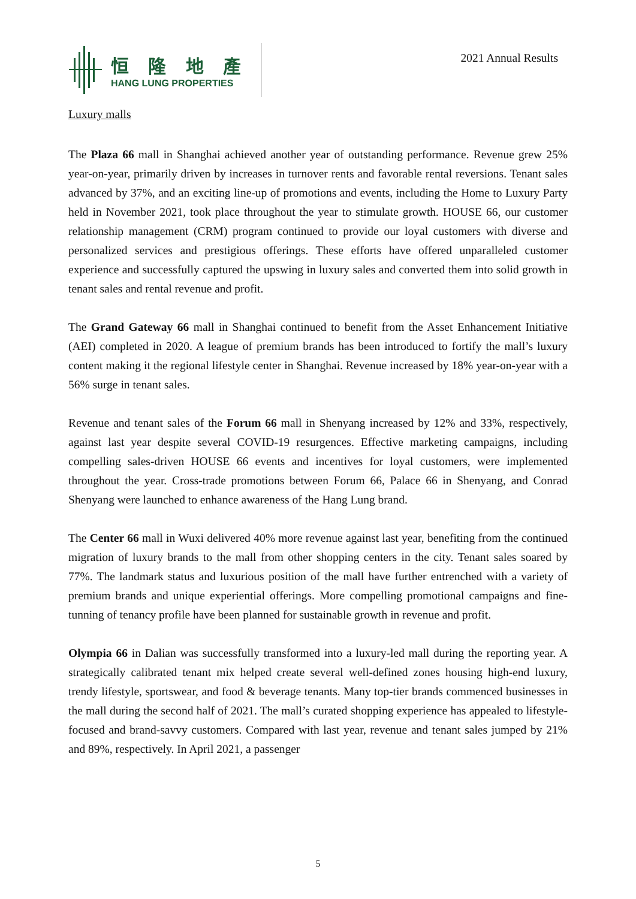恒 隆 地 產
HANG LUNG PROPERTIES
2021 Annual Results
Luxury malls
The Plaza 66 mall in Shanghai achieved another year of outstanding performance. Revenue grew 25% year-on-year, primarily driven by increases in turnover rents and favorable rental reversions. Tenant sales advanced by 37%, and an exciting line-up of promotions and events, including the Home to Luxury Party held in November 2021, took place throughout the year to stimulate growth. HOUSE 66, our customer relationship management (CRM) program continued to provide our loyal customers with diverse and personalized services and prestigious offerings. These efforts have offered unparalleled customer experience and successfully captured the upswing in luxury sales and converted them into solid growth in tenant sales and rental revenue and profit.
The Grand Gateway 66 mall in Shanghai continued to benefit from the Asset Enhancement Initiative (AEI) completed in 2020. A league of premium brands has been introduced to fortify the mall’s luxury content making it the regional lifestyle center in Shanghai. Revenue increased by 18% year-on-year with a 56% surge in tenant sales.
Revenue and tenant sales of the Forum 66 mall in Shenyang increased by 12% and 33%, respectively, against last year despite several COVID-19 resurgences. Effective marketing campaigns, including compelling sales-driven HOUSE 66 events and incentives for loyal customers, were implemented throughout the year. Cross-trade promotions between Forum 66, Palace 66 in Shenyang, and Conrad Shenyang were launched to enhance awareness of the Hang Lung brand.
The Center 66 mall in Wuxi delivered 40% more revenue against last year, benefiting from the continued migration of luxury brands to the mall from other shopping centers in the city. Tenant sales soared by 77%. The landmark status and luxurious position of the mall have further entrenched with a variety of premium brands and unique experiential offerings. More compelling promotional campaigns and fine-tunning of tenancy profile have been planned for sustainable growth in revenue and profit.
Olympia 66 in Dalian was successfully transformed into a luxury-led mall during the reporting year. A strategically calibrated tenant mix helped create several well-defined zones housing high-end luxury, trendy lifestyle, sportswear, and food & beverage tenants. Many top-tier brands commenced businesses in the mall during the second half of 2021. The mall’s curated shopping experience has appealed to lifestyle-focused and brand-savvy customers. Compared with last year, revenue and tenant sales jumped by 21% and 89%, respectively. In April 2021, a passenger
5